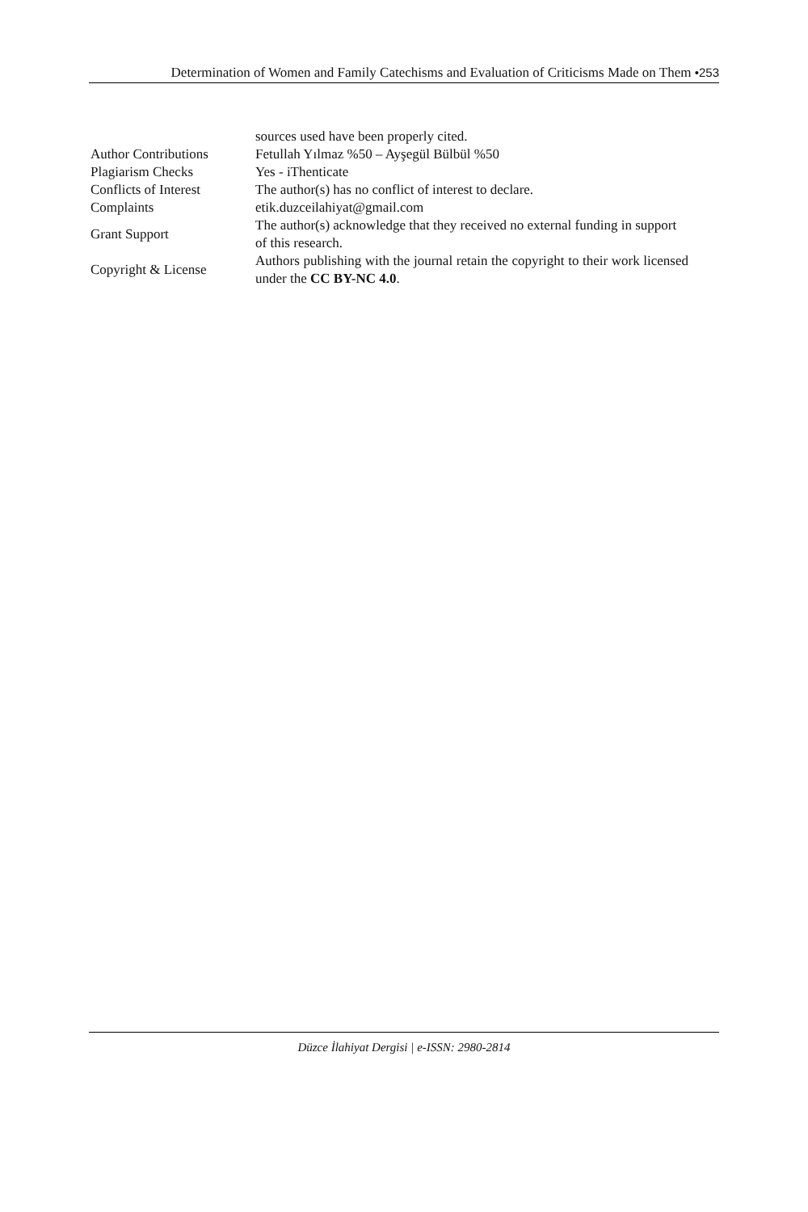Determination of Women and Family Catechisms and Evaluation of Criticisms Made on Them •253
| | sources used have been properly cited. |
| Author Contributions | Fetullah Yılmaz %50 – Ayşegül Bülbül %50 |
| Plagiarism Checks | Yes - iThenticate |
| Conflicts of Interest | The author(s) has no conflict of interest to declare. |
| Complaints | etik.duzceilahiyat@gmail.com |
| Grant Support | The author(s) acknowledge that they received no external funding in support of this research. |
| Copyright & License | Authors publishing with the journal retain the copyright to their work licensed under the CC BY-NC 4.0 . |
Düzce İlahiyat Dergisi | e-ISSN: 2980-2814